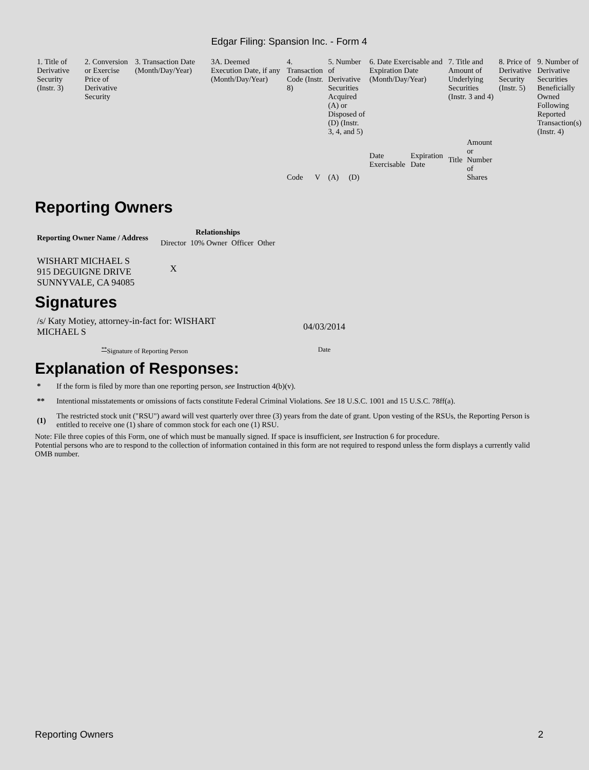Edgar Filing: Spansion Inc. - Form 4
| 1. Title of Derivative Security (Instr. 3) | 2. Conversion or Exercise Price of Derivative Security | 3. Transaction Date (Month/Day/Year) | 3A. Deemed Execution Date, if any (Month/Day/Year) | 4. Transaction Code (Instr. 8) | | 5. Number of Derivative Securities Acquired (A) or Disposed of (D) (Instr. 3, 4, and 5) | | 6. Date Exercisable and Expiration Date (Month/Day/Year) | | 7. Title and Amount of Underlying Securities (Instr. 3 and 4) | | 8. Price of Derivative Security (Instr. 5) | 9. Number of Derivative Securities Beneficially Owned Following Reported Transaction(s) (Instr. 4) |
| --- | --- | --- | --- | --- | --- | --- | --- | --- | --- | --- | --- | --- | --- |
| | | | | Code | V | (A) | (D) | Date Exercisable | Expiration Date | Title | Amount or Number of Shares | | |
Reporting Owners
| Reporting Owner Name / Address | Relationships | | | |
| --- | --- | --- | --- | --- |
| | Director | 10% Owner | Officer | Other |
| WISHART MICHAEL S 915 DEGUIGNE DRIVE SUNNYVALE, CA 94085 | X | | | |
Signatures
| /s/ Katy Motiey, attorney-in-fact for: WISHART MICHAEL S | 04/03/2014 |
| <sup>**</sup> Signature of Reporting Person | Date |
Explanation of Responses:
| * | If the form is filed by more than one reporting person, see Instruction 4(b)(v). |
| ** | Intentional misstatements or omissions of facts constitute Federal Criminal Violations. See 18 U.S.C. 1001 and 15 U.S.C. 78ff(a). |
| (1) | The restricted stock unit ("RSU") award will vest quarterly over three (3) years from the date of grant. Upon vesting of the RSUs, the Reporting Person is entitled to receive one (1) share of common stock for each one (1) RSU. |
Note: File three copies of this Form, one of which must be manually signed. If space is insufficient, see Instruction 6 for procedure.
Potential persons who are to respond to the collection of information contained in this form are not required to respond unless the form displays a currently valid OMB number.
Reporting Owners 2